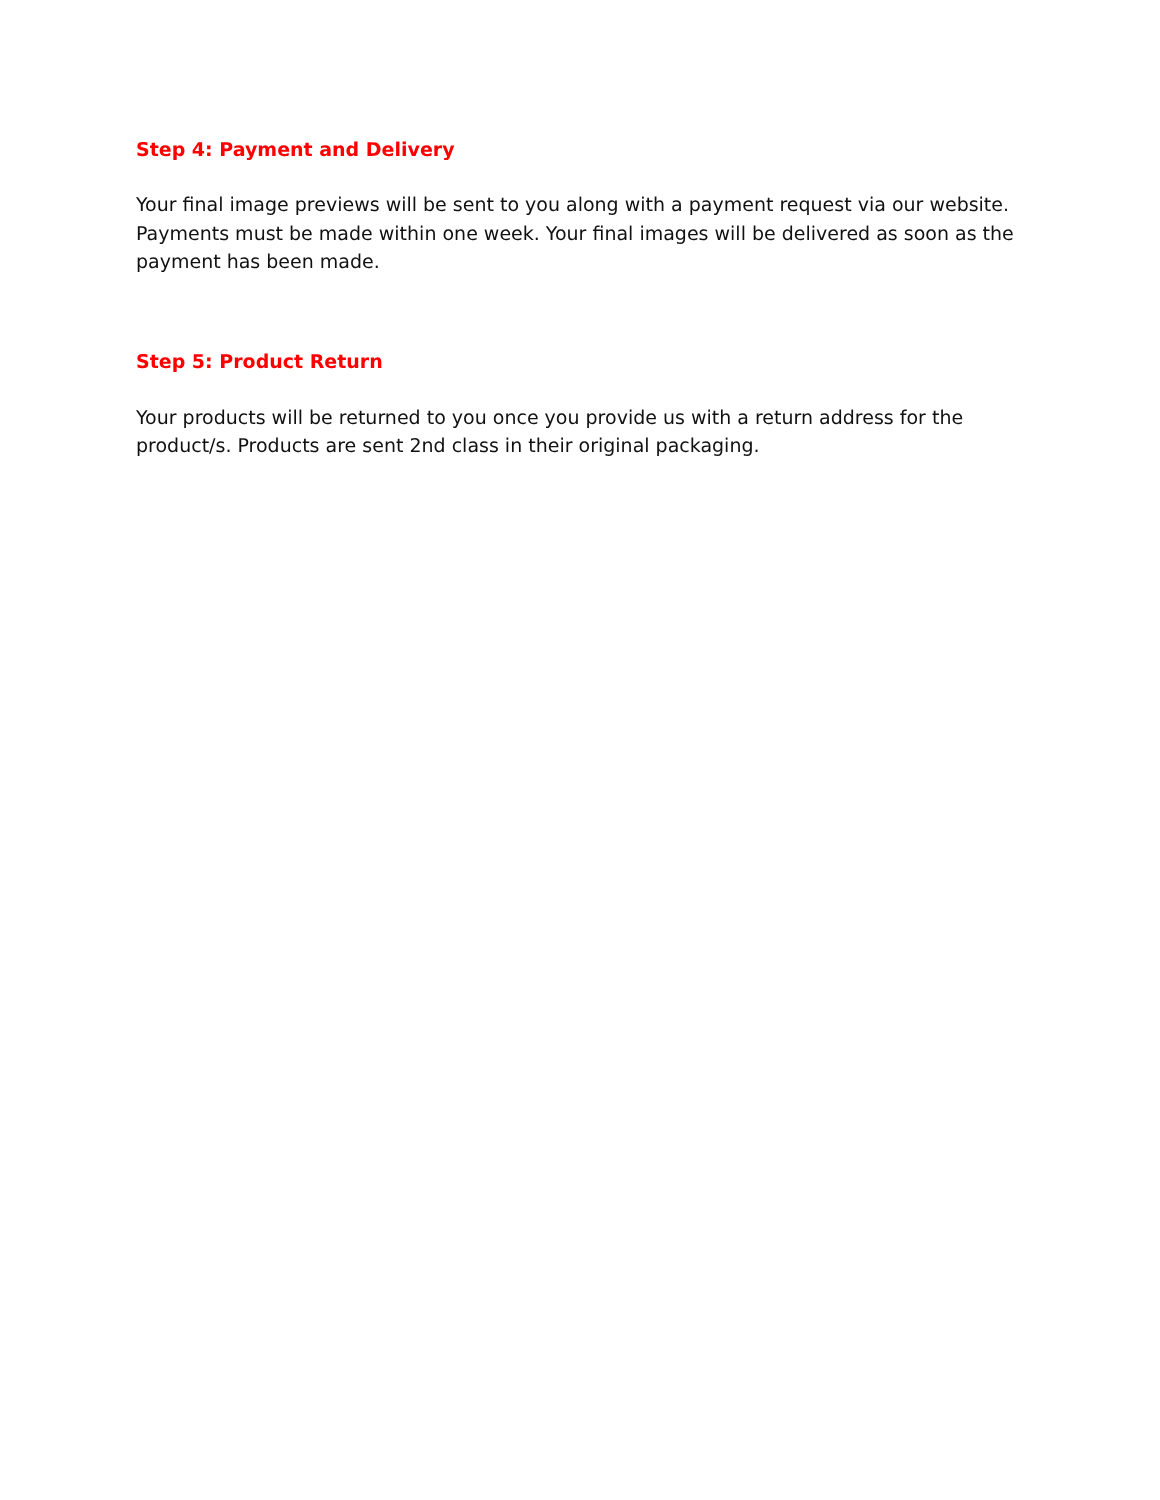Step 4: Payment and Delivery
Your final image previews will be sent to you along with a payment request via our website. Payments must be made within one week. Your final images will be delivered as soon as the payment has been made.
Step 5: Product Return
Your products will be returned to you once you provide us with a return address for the product/s. Products are sent 2nd class in their original packaging.